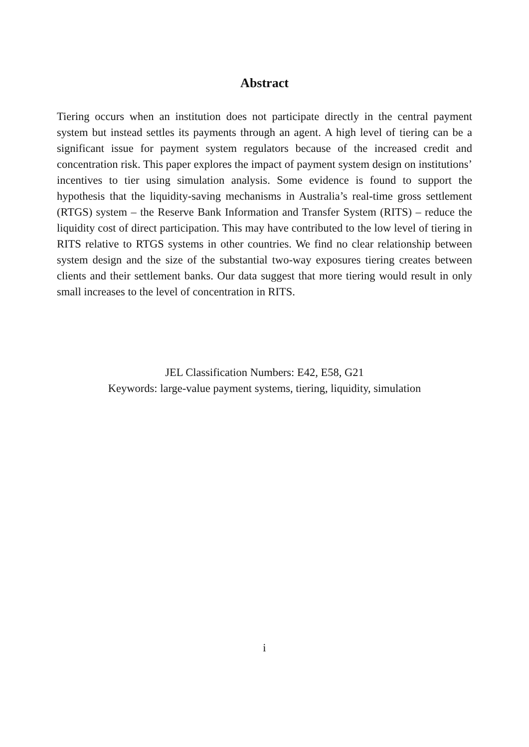Abstract
Tiering occurs when an institution does not participate directly in the central payment system but instead settles its payments through an agent. A high level of tiering can be a significant issue for payment system regulators because of the increased credit and concentration risk. This paper explores the impact of payment system design on institutions’ incentives to tier using simulation analysis. Some evidence is found to support the hypothesis that the liquidity-saving mechanisms in Australia’s real-time gross settlement (RTGS) system – the Reserve Bank Information and Transfer System (RITS) – reduce the liquidity cost of direct participation. This may have contributed to the low level of tiering in RITS relative to RTGS systems in other countries. We find no clear relationship between system design and the size of the substantial two-way exposures tiering creates between clients and their settlement banks. Our data suggest that more tiering would result in only small increases to the level of concentration in RITS.
JEL Classification Numbers: E42, E58, G21
Keywords: large-value payment systems, tiering, liquidity, simulation
i